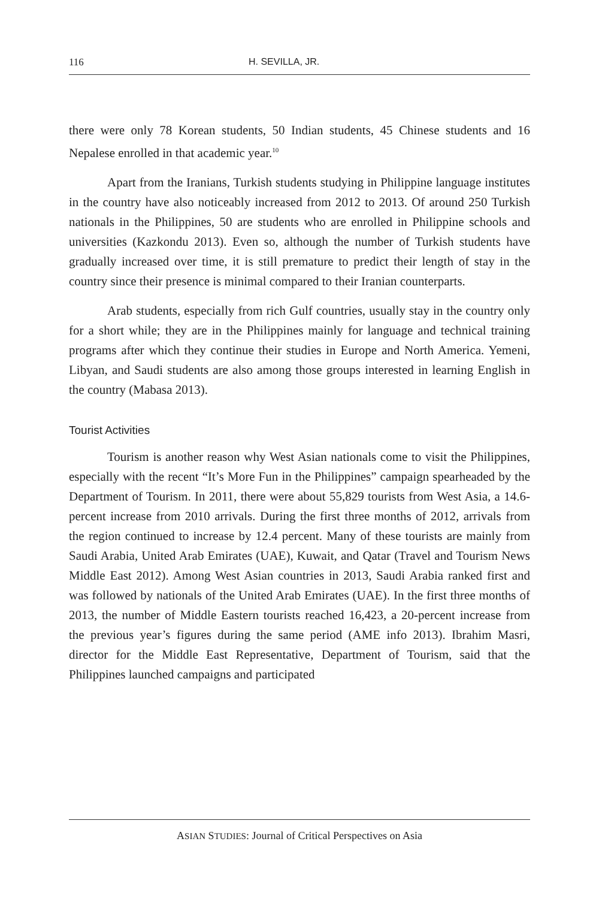116 H. SEVILLA, JR.
there were only 78 Korean students, 50 Indian students, 45 Chinese students and 16 Nepalese enrolled in that academic year.<sup>10</sup>
Apart from the Iranians, Turkish students studying in Philippine language institutes in the country have also noticeably increased from 2012 to 2013. Of around 250 Turkish nationals in the Philippines, 50 are students who are enrolled in Philippine schools and universities (Kazkondu 2013). Even so, although the number of Turkish students have gradually increased over time, it is still premature to predict their length of stay in the country since their presence is minimal compared to their Iranian counterparts.
Arab students, especially from rich Gulf countries, usually stay in the country only for a short while; they are in the Philippines mainly for language and technical training programs after which they continue their studies in Europe and North America. Yemeni, Libyan, and Saudi students are also among those groups interested in learning English in the country (Mabasa 2013).
Tourist Activities
Tourism is another reason why West Asian nationals come to visit the Philippines, especially with the recent “It’s More Fun in the Philippines” campaign spearheaded by the Department of Tourism. In 2011, there were about 55,829 tourists from West Asia, a 14.6-percent increase from 2010 arrivals. During the first three months of 2012, arrivals from the region continued to increase by 12.4 percent. Many of these tourists are mainly from Saudi Arabia, United Arab Emirates (UAE), Kuwait, and Qatar (Travel and Tourism News Middle East 2012). Among West Asian countries in 2013, Saudi Arabia ranked first and was followed by nationals of the United Arab Emirates (UAE). In the first three months of 2013, the number of Middle Eastern tourists reached 16,423, a 20-percent increase from the previous year’s figures during the same period (AME info 2013). Ibrahim Masri, director for the Middle East Representative, Department of Tourism, said that the Philippines launched campaigns and participated
ASIAN STUDIES: Journal of Critical Perspectives on Asia